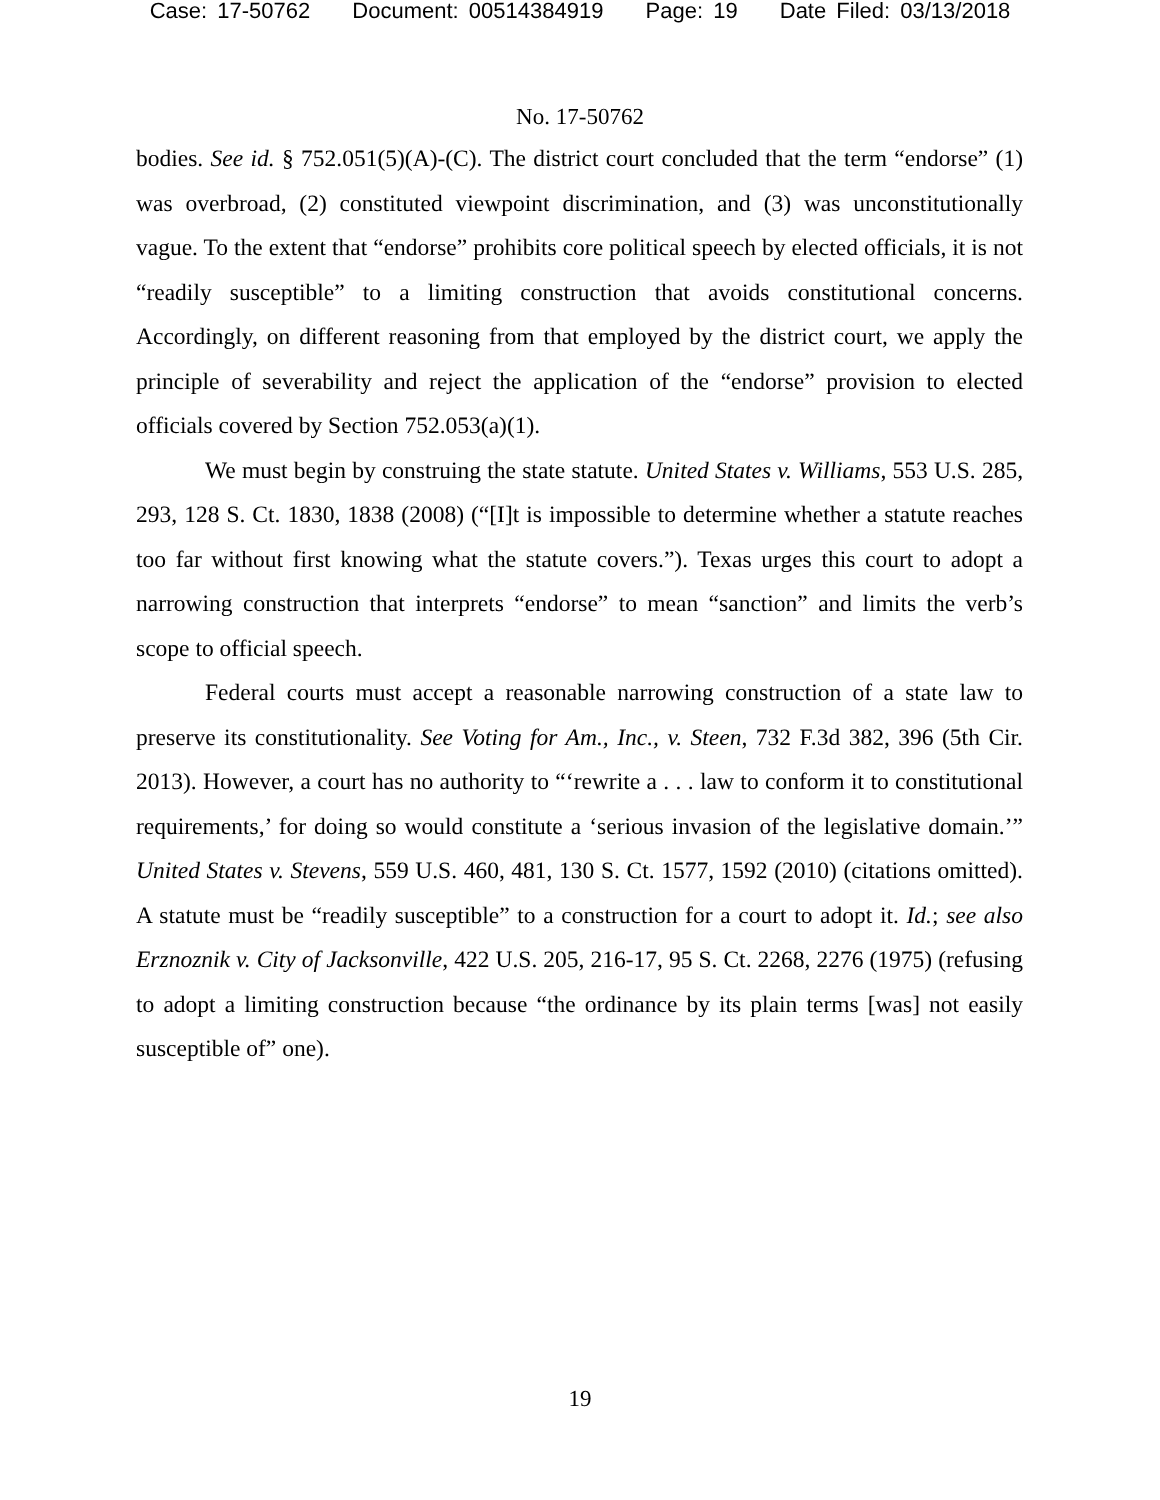Case: 17-50762 Document: 00514384919 Page: 19 Date Filed: 03/13/2018
No. 17-50762
bodies. See id. § 752.051(5)(A)-(C). The district court concluded that the term “endorse” (1) was overbroad, (2) constituted viewpoint discrimination, and (3) was unconstitutionally vague. To the extent that “endorse” prohibits core political speech by elected officials, it is not “readily susceptible” to a limiting construction that avoids constitutional concerns. Accordingly, on different reasoning from that employed by the district court, we apply the principle of severability and reject the application of the “endorse” provision to elected officials covered by Section 752.053(a)(1).
We must begin by construing the state statute. United States v. Williams, 553 U.S. 285, 293, 128 S. Ct. 1830, 1838 (2008) (“[I]t is impossible to determine whether a statute reaches too far without first knowing what the statute covers.”). Texas urges this court to adopt a narrowing construction that interprets “endorse” to mean “sanction” and limits the verb’s scope to official speech.
Federal courts must accept a reasonable narrowing construction of a state law to preserve its constitutionality. See Voting for Am., Inc., v. Steen, 732 F.3d 382, 396 (5th Cir. 2013). However, a court has no authority to “‘rewrite a . . . law to conform it to constitutional requirements,’ for doing so would constitute a ‘serious invasion of the legislative domain.’” United States v. Stevens, 559 U.S. 460, 481, 130 S. Ct. 1577, 1592 (2010) (citations omitted). A statute must be “readily susceptible” to a construction for a court to adopt it. Id.; see also Erznoznik v. City of Jacksonville, 422 U.S. 205, 216-17, 95 S. Ct. 2268, 2276 (1975) (refusing to adopt a limiting construction because “the ordinance by its plain terms [was] not easily susceptible of” one).
19